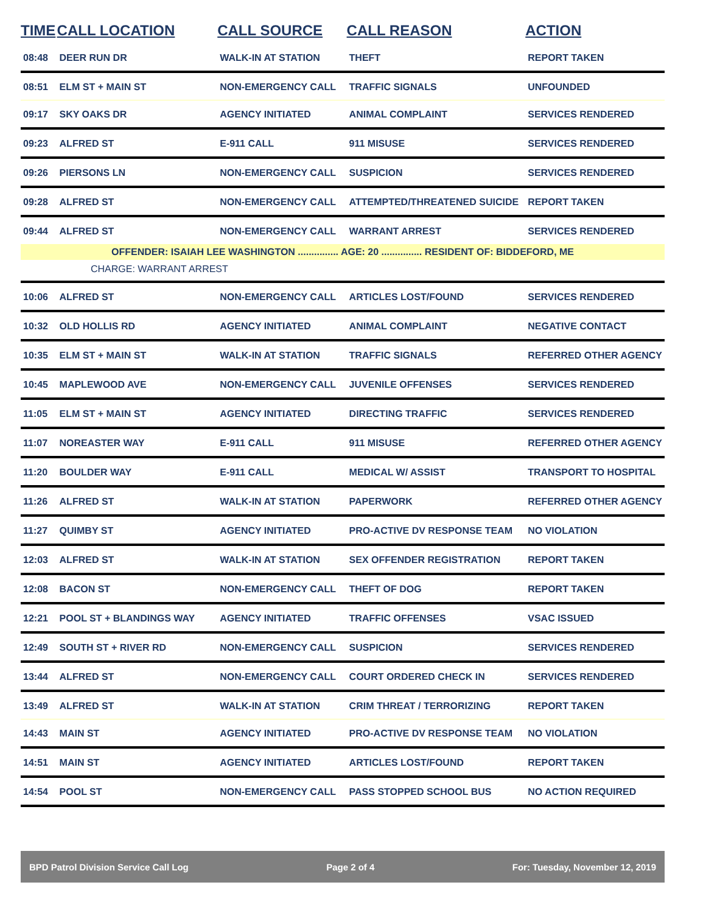| TIME | CALL LOCATION | CALL SOURCE | CALL REASON | ACTION |
| --- | --- | --- | --- | --- |
| 08:48 | DEER RUN DR | WALK-IN AT STATION | THEFT | REPORT TAKEN |
| 08:51 | ELM ST + MAIN ST | NON-EMERGENCY CALL | TRAFFIC SIGNALS | UNFOUNDED |
| 09:17 | SKY OAKS DR | AGENCY INITIATED | ANIMAL COMPLAINT | SERVICES RENDERED |
| 09:23 | ALFRED ST | E-911 CALL | 911 MISUSE | SERVICES RENDERED |
| 09:26 | PIERSONS LN | NON-EMERGENCY CALL | SUSPICION | SERVICES RENDERED |
| 09:28 | ALFRED ST | NON-EMERGENCY CALL | ATTEMPTED/THREATENED SUICIDE | REPORT TAKEN |
| 09:44 | ALFRED ST | NON-EMERGENCY CALL | WARRANT ARREST | SERVICES RENDERED |
| OFFENDER: ISAIAH LEE WASHINGTON ............... AGE: 20 ............... RESIDENT OF: BIDDEFORD, ME | | | | |
| CHARGE: WARRANT ARREST | | | | |
| 10:06 | ALFRED ST | NON-EMERGENCY CALL | ARTICLES LOST/FOUND | SERVICES RENDERED |
| 10:32 | OLD HOLLIS RD | AGENCY INITIATED | ANIMAL COMPLAINT | NEGATIVE CONTACT |
| 10:35 | ELM ST + MAIN ST | WALK-IN AT STATION | TRAFFIC SIGNALS | REFERRED OTHER AGENCY |
| 10:45 | MAPLEWOOD AVE | NON-EMERGENCY CALL | JUVENILE OFFENSES | SERVICES RENDERED |
| 11:05 | ELM ST + MAIN ST | AGENCY INITIATED | DIRECTING TRAFFIC | SERVICES RENDERED |
| 11:07 | NOREASTER WAY | E-911 CALL | 911 MISUSE | REFERRED OTHER AGENCY |
| 11:20 | BOULDER WAY | E-911 CALL | MEDICAL W/ ASSIST | TRANSPORT TO HOSPITAL |
| 11:26 | ALFRED ST | WALK-IN AT STATION | PAPERWORK | REFERRED OTHER AGENCY |
| 11:27 | QUIMBY ST | AGENCY INITIATED | PRO-ACTIVE DV RESPONSE TEAM | NO VIOLATION |
| 12:03 | ALFRED ST | WALK-IN AT STATION | SEX OFFENDER REGISTRATION | REPORT TAKEN |
| 12:08 | BACON ST | NON-EMERGENCY CALL | THEFT OF DOG | REPORT TAKEN |
| 12:21 | POOL ST + BLANDINGS WAY | AGENCY INITIATED | TRAFFIC OFFENSES | VSAC ISSUED |
| 12:49 | SOUTH ST + RIVER RD | NON-EMERGENCY CALL | SUSPICION | SERVICES RENDERED |
| 13:44 | ALFRED ST | NON-EMERGENCY CALL | COURT ORDERED CHECK IN | SERVICES RENDERED |
| 13:49 | ALFRED ST | WALK-IN AT STATION | CRIM THREAT / TERRORIZING | REPORT TAKEN |
| 14:43 | MAIN ST | AGENCY INITIATED | PRO-ACTIVE DV RESPONSE TEAM | NO VIOLATION |
| 14:51 | MAIN ST | AGENCY INITIATED | ARTICLES LOST/FOUND | REPORT TAKEN |
| 14:54 | POOL ST | NON-EMERGENCY CALL | PASS STOPPED SCHOOL BUS | NO ACTION REQUIRED |
BPD Patrol Division Service Call Log Page 2 of 4 For: Tuesday, November 12, 2019